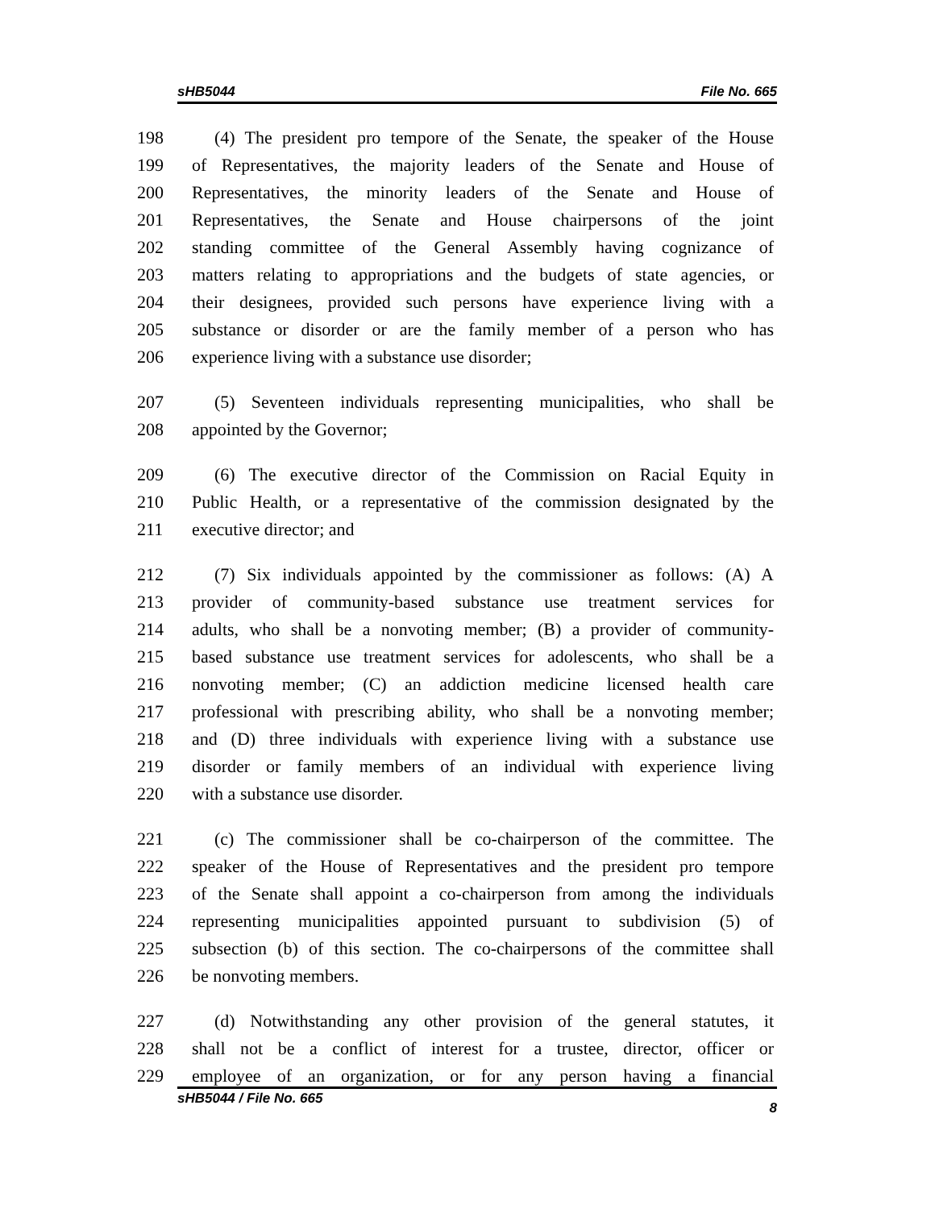sHB5044 File No. 665
198 (4) The president pro tempore of the Senate, the speaker of the House
199 of Representatives, the majority leaders of the Senate and House of
200 Representatives, the minority leaders of the Senate and House of
201 Representatives, the Senate and House chairpersons of the joint
202 standing committee of the General Assembly having cognizance of
203 matters relating to appropriations and the budgets of state agencies, or
204 their designees, provided such persons have experience living with a
205 substance or disorder or are the family member of a person who has
206 experience living with a substance use disorder;
207 (5) Seventeen individuals representing municipalities, who shall be
208 appointed by the Governor;
209 (6) The executive director of the Commission on Racial Equity in
210 Public Health, or a representative of the commission designated by the
211 executive director; and
212 (7) Six individuals appointed by the commissioner as follows: (A) A
213 provider of community-based substance use treatment services for
214 adults, who shall be a nonvoting member; (B) a provider of community-
215 based substance use treatment services for adolescents, who shall be a
216 nonvoting member; (C) an addiction medicine licensed health care
217 professional with prescribing ability, who shall be a nonvoting member;
218 and (D) three individuals with experience living with a substance use
219 disorder or family members of an individual with experience living
220 with a substance use disorder.
221 (c) The commissioner shall be co-chairperson of the committee. The
222 speaker of the House of Representatives and the president pro tempore
223 of the Senate shall appoint a co-chairperson from among the individuals
224 representing municipalities appointed pursuant to subdivision (5) of
225 subsection (b) of this section. The co-chairpersons of the committee shall
226 be nonvoting members.
227 (d) Notwithstanding any other provision of the general statutes, it
228 shall not be a conflict of interest for a trustee, director, officer or
229 employee of an organization, or for any person having a financial
sHB5044 / File No. 665 8